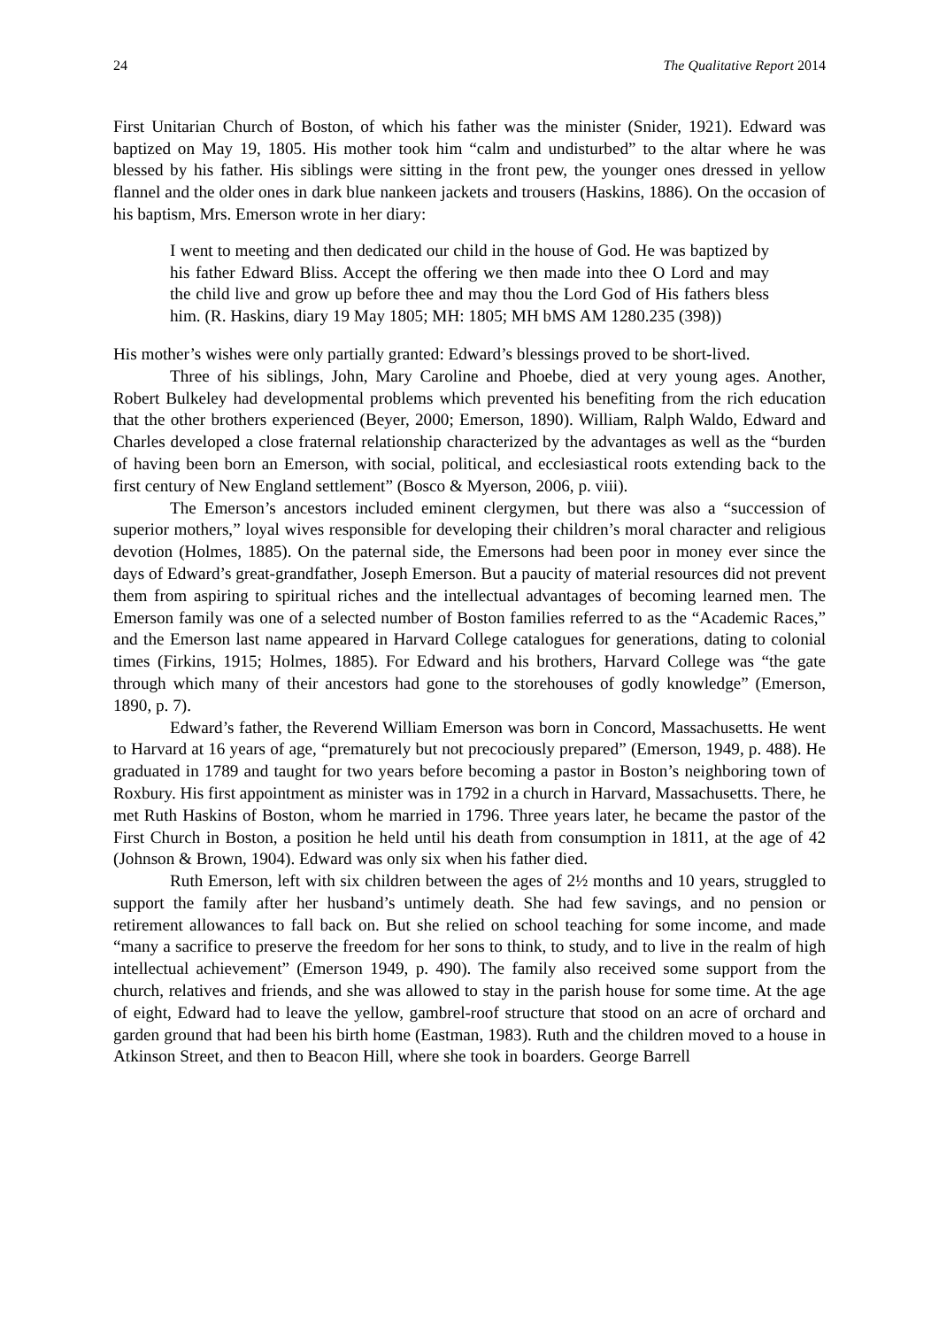24 The Qualitative Report 2014
First Unitarian Church of Boston, of which his father was the minister (Snider, 1921). Edward was baptized on May 19, 1805. His mother took him “calm and undisturbed” to the altar where he was blessed by his father. His siblings were sitting in the front pew, the younger ones dressed in yellow flannel and the older ones in dark blue nankeen jackets and trousers (Haskins, 1886). On the occasion of his baptism, Mrs. Emerson wrote in her diary:
I went to meeting and then dedicated our child in the house of God. He was baptized by his father Edward Bliss. Accept the offering we then made into thee O Lord and may the child live and grow up before thee and may thou the Lord God of His fathers bless him. (R. Haskins, diary 19 May 1805; MH: 1805; MH bMS AM 1280.235 (398))
His mother’s wishes were only partially granted: Edward’s blessings proved to be short-lived.
Three of his siblings, John, Mary Caroline and Phoebe, died at very young ages. Another, Robert Bulkeley had developmental problems which prevented his benefiting from the rich education that the other brothers experienced (Beyer, 2000; Emerson, 1890). William, Ralph Waldo, Edward and Charles developed a close fraternal relationship characterized by the advantages as well as the “burden of having been born an Emerson, with social, political, and ecclesiastical roots extending back to the first century of New England settlement” (Bosco & Myerson, 2006, p. viii).
The Emerson’s ancestors included eminent clergymen, but there was also a “succession of superior mothers,” loyal wives responsible for developing their children’s moral character and religious devotion (Holmes, 1885). On the paternal side, the Emersons had been poor in money ever since the days of Edward’s great-grandfather, Joseph Emerson. But a paucity of material resources did not prevent them from aspiring to spiritual riches and the intellectual advantages of becoming learned men. The Emerson family was one of a selected number of Boston families referred to as the “Academic Races,” and the Emerson last name appeared in Harvard College catalogues for generations, dating to colonial times (Firkins, 1915; Holmes, 1885). For Edward and his brothers, Harvard College was “the gate through which many of their ancestors had gone to the storehouses of godly knowledge” (Emerson, 1890, p. 7).
Edward’s father, the Reverend William Emerson was born in Concord, Massachusetts. He went to Harvard at 16 years of age, “prematurely but not precociously prepared” (Emerson, 1949, p. 488). He graduated in 1789 and taught for two years before becoming a pastor in Boston’s neighboring town of Roxbury. His first appointment as minister was in 1792 in a church in Harvard, Massachusetts. There, he met Ruth Haskins of Boston, whom he married in 1796. Three years later, he became the pastor of the First Church in Boston, a position he held until his death from consumption in 1811, at the age of 42 (Johnson & Brown, 1904). Edward was only six when his father died.
Ruth Emerson, left with six children between the ages of 2½ months and 10 years, struggled to support the family after her husband’s untimely death. She had few savings, and no pension or retirement allowances to fall back on. But she relied on school teaching for some income, and made “many a sacrifice to preserve the freedom for her sons to think, to study, and to live in the realm of high intellectual achievement” (Emerson 1949, p. 490). The family also received some support from the church, relatives and friends, and she was allowed to stay in the parish house for some time. At the age of eight, Edward had to leave the yellow, gambrel-roof structure that stood on an acre of orchard and garden ground that had been his birth home (Eastman, 1983). Ruth and the children moved to a house in Atkinson Street, and then to Beacon Hill, where she took in boarders. George Barrell